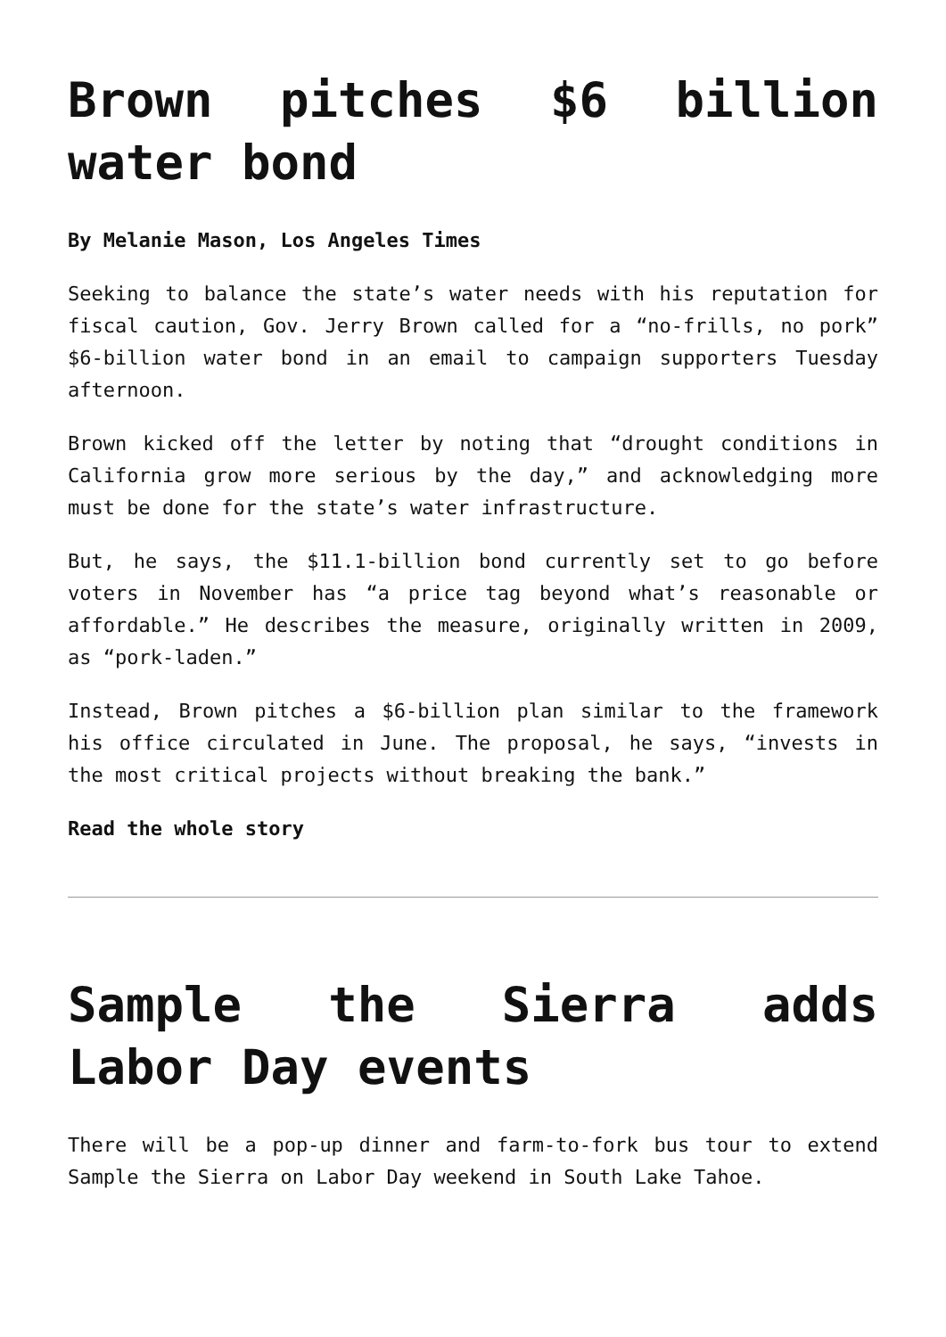Brown pitches $6 billion water bond
By Melanie Mason, Los Angeles Times
Seeking to balance the state’s water needs with his reputation for fiscal caution, Gov. Jerry Brown called for a “no-frills, no pork” $6-billion water bond in an email to campaign supporters Tuesday afternoon.
Brown kicked off the letter by noting that “drought conditions in California grow more serious by the day,” and acknowledging more must be done for the state’s water infrastructure.
But, he says, the $11.1-billion bond currently set to go before voters in November has “a price tag beyond what’s reasonable or affordable.” He describes the measure, originally written in 2009, as “pork-laden.”
Instead, Brown pitches a $6-billion plan similar to the framework his office circulated in June. The proposal, he says, “invests in the most critical projects without breaking the bank.”
Read the whole story
Sample the Sierra adds Labor Day events
There will be a pop-up dinner and farm-to-fork bus tour to extend Sample the Sierra on Labor Day weekend in South Lake Tahoe.